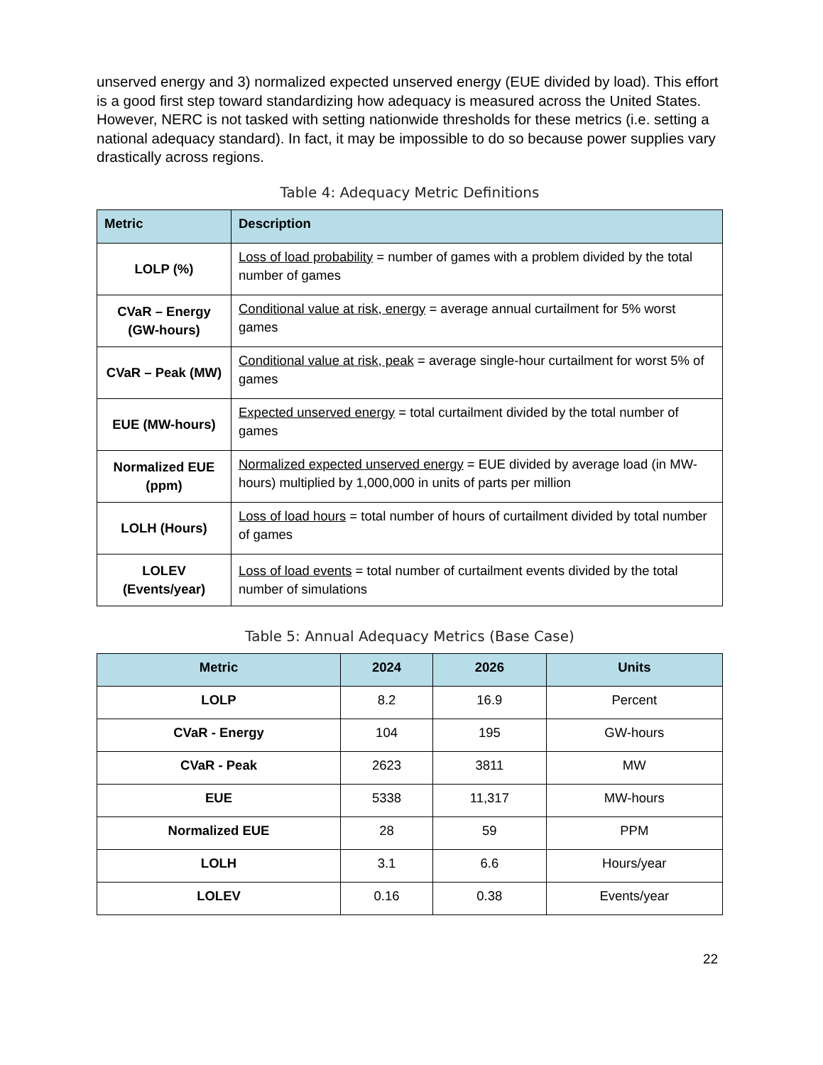unserved energy and 3) normalized expected unserved energy (EUE divided by load). This effort is a good first step toward standardizing how adequacy is measured across the United States. However, NERC is not tasked with setting nationwide thresholds for these metrics (i.e. setting a national adequacy standard). In fact, it may be impossible to do so because power supplies vary drastically across regions.
Table 4: Adequacy Metric Definitions
| Metric | Description |
| --- | --- |
| LOLP (%) | Loss of load probability = number of games with a problem divided by the total number of games |
| CVaR – Energy (GW-hours) | Conditional value at risk, energy = average annual curtailment for 5% worst games |
| CVaR – Peak (MW) | Conditional value at risk, peak = average single-hour curtailment for worst 5% of games |
| EUE (MW-hours) | Expected unserved energy = total curtailment divided by the total number of games |
| Normalized EUE (ppm) | Normalized expected unserved energy = EUE divided by average load (in MW-hours) multiplied by 1,000,000 in units of parts per million |
| LOLH (Hours) | Loss of load hours = total number of hours of curtailment divided by total number of games |
| LOLEV (Events/year) | Loss of load events = total number of curtailment events divided by the total number of simulations |
Table 5: Annual Adequacy Metrics (Base Case)
| Metric | 2024 | 2026 | Units |
| --- | --- | --- | --- |
| LOLP | 8.2 | 16.9 | Percent |
| CVaR - Energy | 104 | 195 | GW-hours |
| CVaR - Peak | 2623 | 3811 | MW |
| EUE | 5338 | 11,317 | MW-hours |
| Normalized EUE | 28 | 59 | PPM |
| LOLH | 3.1 | 6.6 | Hours/year |
| LOLEV | 0.16 | 0.38 | Events/year |
22